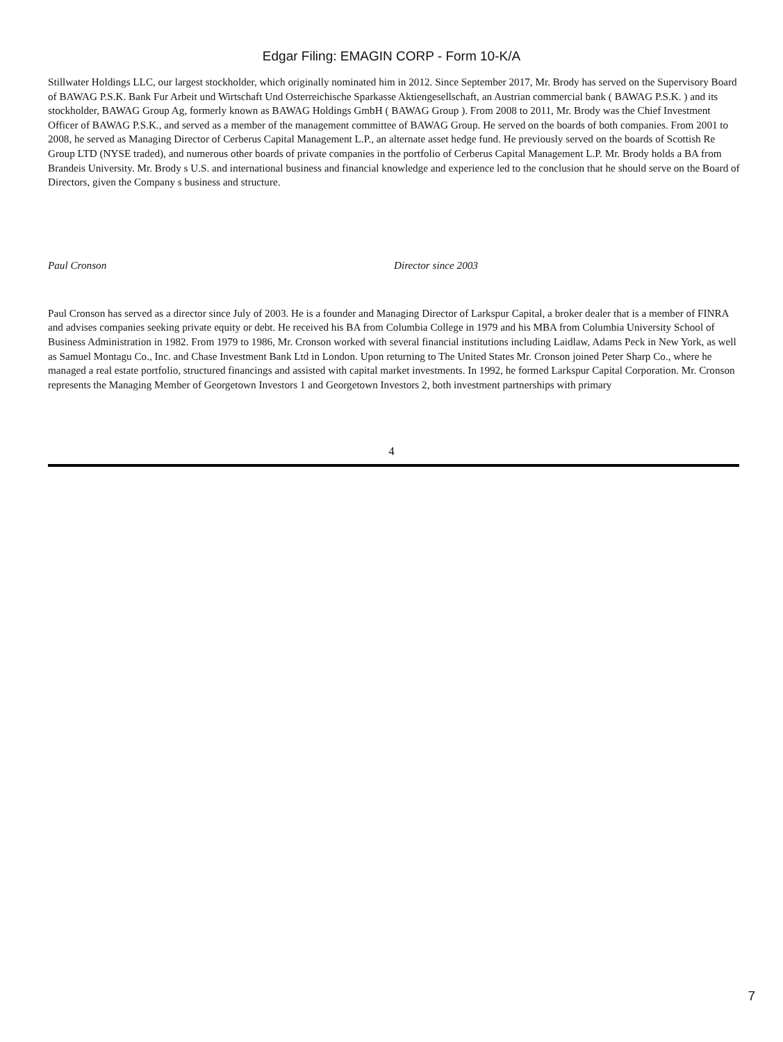Edgar Filing: EMAGIN CORP - Form 10-K/A
Stillwater Holdings LLC, our largest stockholder, which originally nominated him in 2012. Since September 2017, Mr. Brody has served on the Supervisory Board of BAWAG P.S.K. Bank Fur Arbeit und Wirtschaft Und Osterreichische Sparkasse Aktiengesellschaft, an Austrian commercial bank ( BAWAG P.S.K. ) and its stockholder, BAWAG Group Ag, formerly known as BAWAG Holdings GmbH ( BAWAG Group ). From 2008 to 2011, Mr. Brody was the Chief Investment Officer of BAWAG P.S.K., and served as a member of the management committee of BAWAG Group. He served on the boards of both companies. From 2001 to 2008, he served as Managing Director of Cerberus Capital Management L.P., an alternate asset hedge fund. He previously served on the boards of Scottish Re Group LTD (NYSE traded), and numerous other boards of private companies in the portfolio of Cerberus Capital Management L.P. Mr. Brody holds a BA from Brandeis University. Mr. Brody s U.S. and international business and financial knowledge and experience led to the conclusion that he should serve on the Board of Directors, given the Company s business and structure.
Paul Cronson Director since 2003
Paul Cronson has served as a director since July of 2003. He is a founder and Managing Director of Larkspur Capital, a broker dealer that is a member of FINRA and advises companies seeking private equity or debt. He received his BA from Columbia College in 1979 and his MBA from Columbia University School of Business Administration in 1982. From 1979 to 1986, Mr. Cronson worked with several financial institutions including Laidlaw, Adams Peck in New York, as well as Samuel Montagu Co., Inc. and Chase Investment Bank Ltd in London. Upon returning to The United States Mr. Cronson joined Peter Sharp Co., where he managed a real estate portfolio, structured financings and assisted with capital market investments. In 1992, he formed Larkspur Capital Corporation. Mr. Cronson represents the Managing Member of Georgetown Investors 1 and Georgetown Investors 2, both investment partnerships with primary
4
7